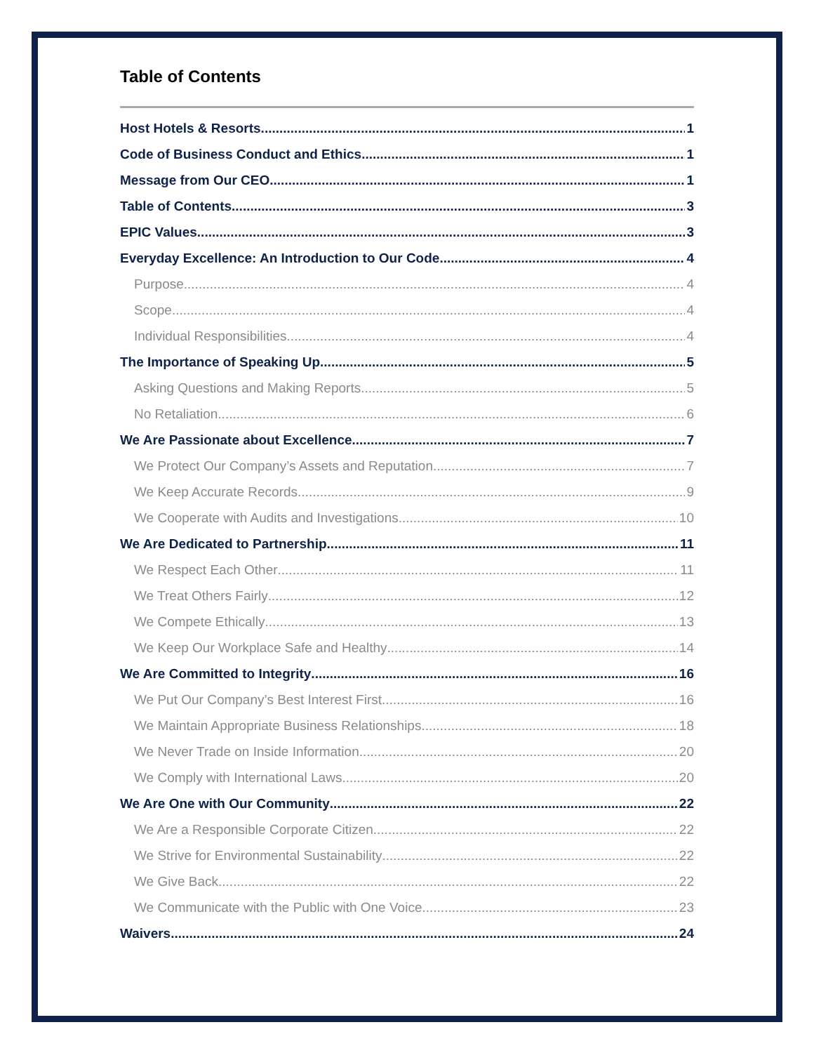Table of Contents
Host Hotels & Resorts 1
Code of Business Conduct and Ethics 1
Message from Our CEO 1
Table of Contents 3
EPIC Values 3
Everyday Excellence: An Introduction to Our Code 4
Purpose 4
Scope 4
Individual Responsibilities 4
The Importance of Speaking Up 5
Asking Questions and Making Reports 5
No Retaliation 6
We Are Passionate about Excellence 7
We Protect Our Company’s Assets and Reputation 7
We Keep Accurate Records 9
We Cooperate with Audits and Investigations 10
We Are Dedicated to Partnership 11
We Respect Each Other 11
We Treat Others Fairly 12
We Compete Ethically 13
We Keep Our Workplace Safe and Healthy 14
We Are Committed to Integrity 16
We Put Our Company’s Best Interest First 16
We Maintain Appropriate Business Relationships 18
We Never Trade on Inside Information 20
We Comply with International Laws 20
We Are One with Our Community 22
We Are a Responsible Corporate Citizen 22
We Strive for Environmental Sustainability 22
We Give Back 22
We Communicate with the Public with One Voice 23
Waivers 24